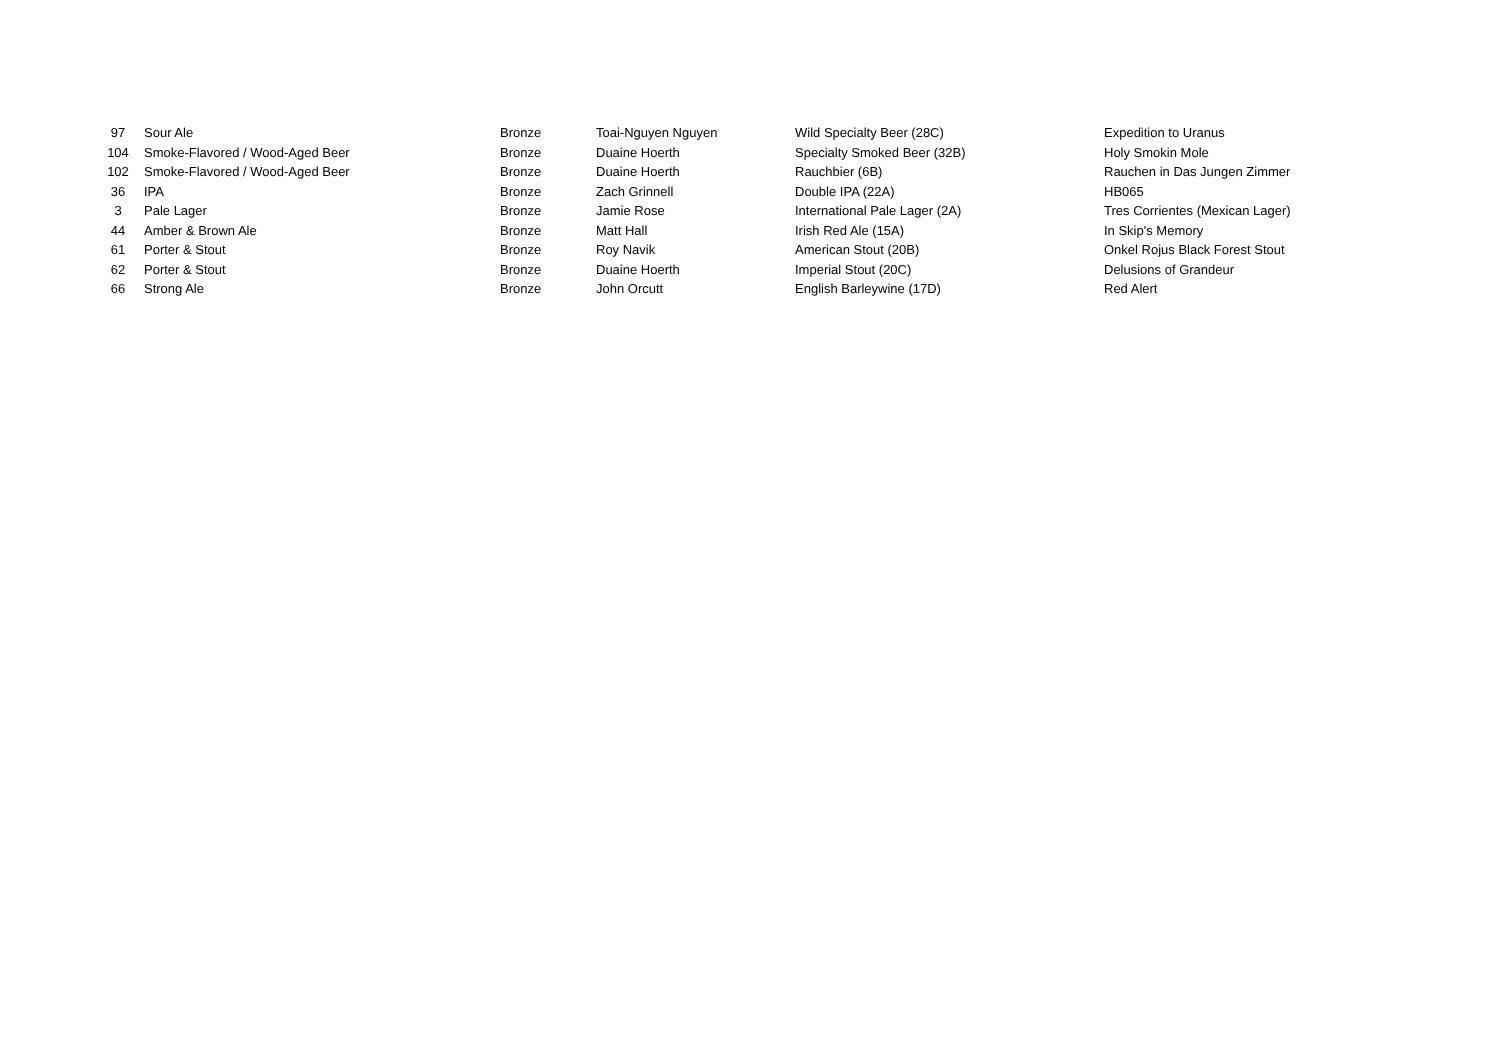| 97 | Sour Ale | Bronze | Toai-Nguyen Nguyen | Wild Specialty Beer (28C) | Expedition to Uranus |
| 104 | Smoke-Flavored / Wood-Aged Beer | Bronze | Duaine Hoerth | Specialty Smoked Beer (32B) | Holy Smokin Mole |
| 102 | Smoke-Flavored / Wood-Aged Beer | Bronze | Duaine Hoerth | Rauchbier (6B) | Rauchen in Das Jungen Zimmer |
| 36 | IPA | Bronze | Zach Grinnell | Double IPA (22A) | HB065 |
| 3 | Pale Lager | Bronze | Jamie Rose | International Pale Lager (2A) | Tres Corrientes (Mexican Lager) |
| 44 | Amber & Brown Ale | Bronze | Matt Hall | Irish Red Ale (15A) | In Skip's Memory |
| 61 | Porter & Stout | Bronze | Roy Navik | American Stout (20B) | Onkel Rojus Black Forest Stout |
| 62 | Porter & Stout | Bronze | Duaine Hoerth | Imperial Stout (20C) | Delusions of Grandeur |
| 66 | Strong Ale | Bronze | John Orcutt | English Barleywine (17D) | Red Alert |